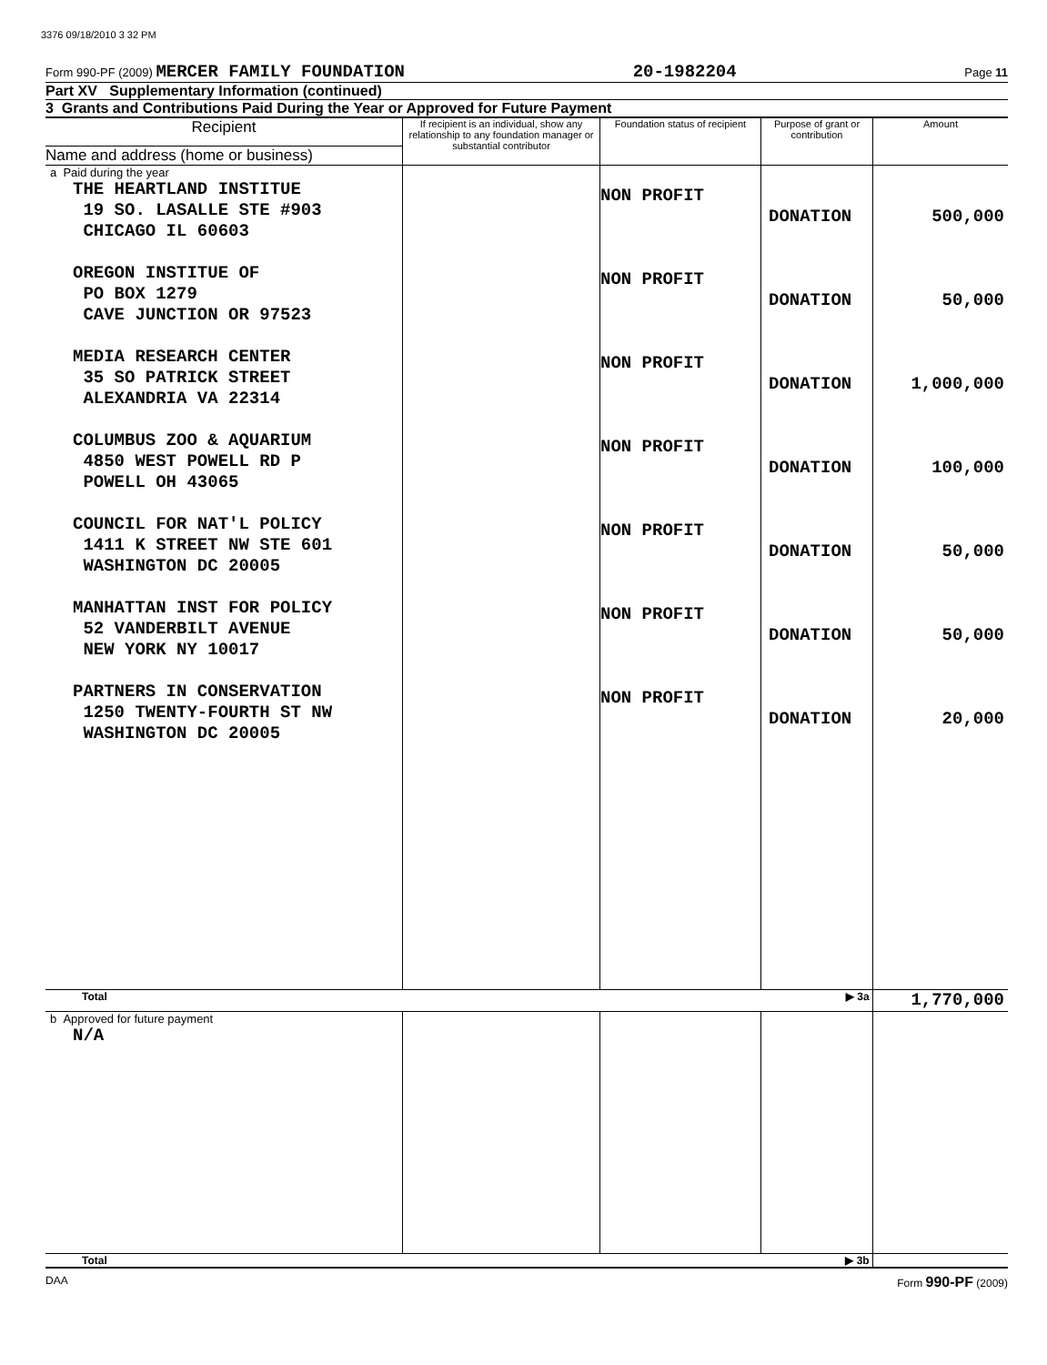3376 09/18/2010 3 32 PM
Form 990-PF (2009) MERCER FAMILY FOUNDATION 20-1982204 Page 11
Part XV Supplementary Information (continued)
3 Grants and Contributions Paid During the Year or Approved for Future Payment
| Recipient Name and address (home or business) | If recipient is an individual, show any relationship to any foundation manager or substantial contributor | Foundation status of recipient | Purpose of grant or contribution | Amount |
| --- | --- | --- | --- | --- |
| a Paid during the year THE HEARTLAND INSTITUE 19 SO. LASALLE STE #903 CHICAGO IL 60603 OREGON INSTITUE OF PO BOX 1279 CAVE JUNCTION OR 97523 MEDIA RESEARCH CENTER 35 SO PATRICK STREET ALEXANDRIA VA 22314 COLUMBUS ZOO & AQUARIUM 4850 WEST POWELL RD P POWELL OH 43065 COUNCIL FOR NAT'L POLICY 1411 K STREET NW STE 601 WASHINGTON DC 20005 MANHATTAN INST FOR POLICY 52 VANDERBILT AVENUE NEW YORK NY 10017 PARTNERS IN CONSERVATION 1250 TWENTY-FOURTH ST NW WASHINGTON DC 20005 | | NON PROFIT NON PROFIT NON PROFIT NON PROFIT NON PROFIT NON PROFIT NON PROFIT | DONATION DONATION DONATION DONATION DONATION DONATION DONATION | 500,000 50,000 1,000,000 100,000 50,000 50,000 20,000 |
| Total | | | ▶ 3a | 1,770,000 |
| b Approved for future payment N/A | | | | |
| Total | | | ▶ 3b | |
DAA Form 990-PF (2009)